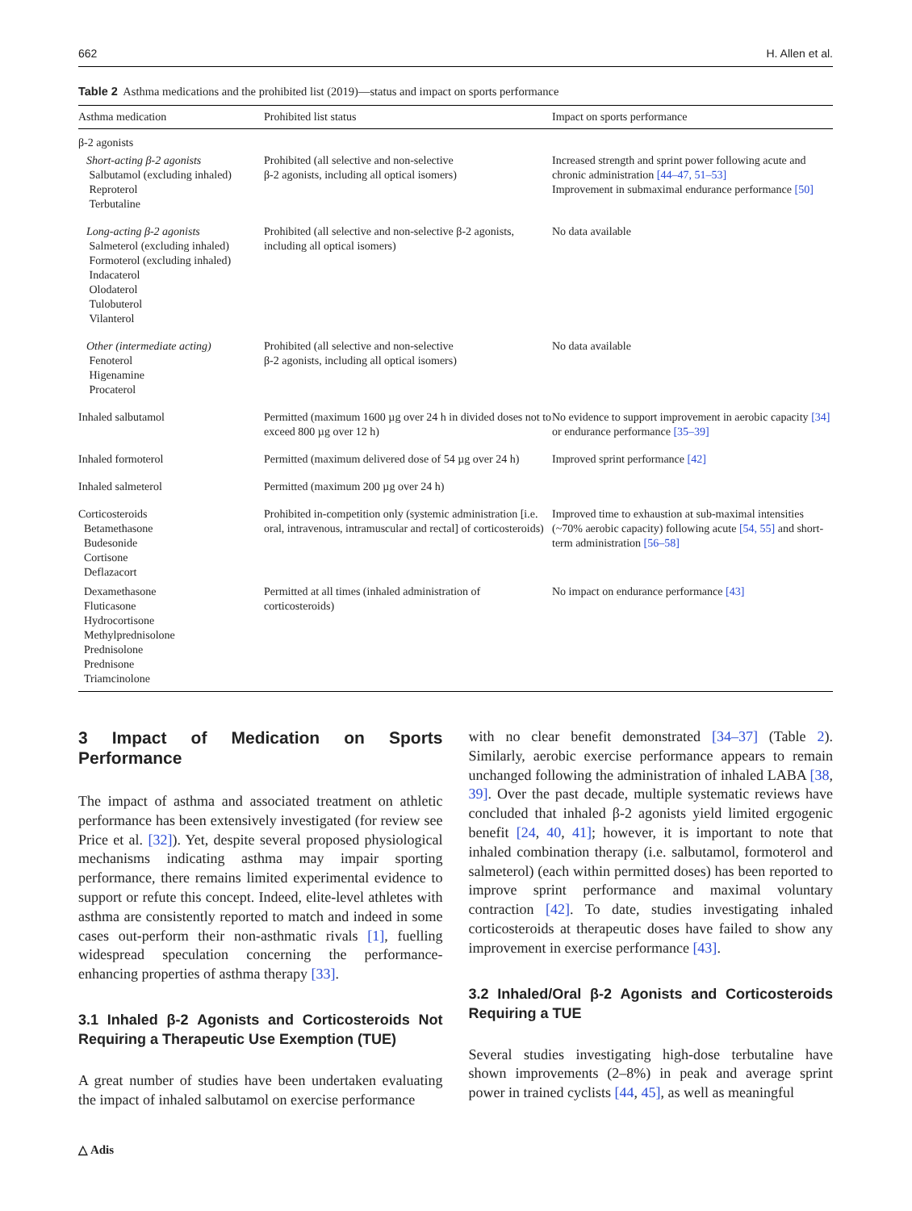662 H. Allen et al.
Table 2 Asthma medications and the prohibited list (2019)—status and impact on sports performance
| Asthma medication | Prohibited list status | Impact on sports performance |
| --- | --- | --- |
| β-2 agonists | | |
| Short-acting β-2 agonists Salbutamol (excluding inhaled) Reproterol Terbutaline | Prohibited (all selective and non-selective β-2 agonists, including all optical isomers) | Increased strength and sprint power following acute and chronic administration [44–47, 51–53] Improvement in submaximal endurance performance [50] |
| Long-acting β-2 agonists Salmeterol (excluding inhaled) Formoterol (excluding inhaled) Indacaterol Olodaterol Tulobuterol Vilanterol | Prohibited (all selective and non-selective β-2 agonists, including all optical isomers) | No data available |
| Other (intermediate acting) Fenoterol Higenamine Procaterol | Prohibited (all selective and non-selective β-2 agonists, including all optical isomers) | No data available |
| Inhaled salbutamol | Permitted (maximum 1600 µg over 24 h in divided doses not to exceed 800 µg over 12 h) | No evidence to support improvement in aerobic capacity [34] or endurance performance [35–39] |
| Inhaled formoterol | Permitted (maximum delivered dose of 54 µg over 24 h) | Improved sprint performance [42] |
| Inhaled salmeterol | Permitted (maximum 200 µg over 24 h) | |
| Corticosteroids Betamethasone Budesonide Cortisone Deflazacort | Prohibited in-competition only (systemic administration [i.e. oral, intravenous, intramuscular and rectal] of corticosteroids) | Improved time to exhaustion at sub-maximal intensities (~70% aerobic capacity) following acute [54, 55] and short-term administration [56–58] |
| Dexamethasone Fluticasone Hydrocortisone Methylprednisolone Prednisolone Prednisone Triamcinolone | Permitted at all times (inhaled administration of corticosteroids) | No impact on endurance performance [43] |
3 Impact of Medication on Sports Performance
The impact of asthma and associated treatment on athletic performance has been extensively investigated (for review see Price et al. [32]). Yet, despite several proposed physiological mechanisms indicating asthma may impair sporting performance, there remains limited experimental evidence to support or refute this concept. Indeed, elite-level athletes with asthma are consistently reported to match and indeed in some cases out-perform their non-asthmatic rivals [1], fuelling widespread speculation concerning the performance-enhancing properties of asthma therapy [33].
3.1 Inhaled β-2 Agonists and Corticosteroids Not Requiring a Therapeutic Use Exemption (TUE)
A great number of studies have been undertaken evaluating the impact of inhaled salbutamol on exercise performance
with no clear benefit demonstrated [34–37] (Table 2). Similarly, aerobic exercise performance appears to remain unchanged following the administration of inhaled LABA [38, 39]. Over the past decade, multiple systematic reviews have concluded that inhaled β-2 agonists yield limited ergogenic benefit [24, 40, 41]; however, it is important to note that inhaled combination therapy (i.e. salbutamol, formoterol and salmeterol) (each within permitted doses) has been reported to improve sprint performance and maximal voluntary contraction [42]. To date, studies investigating inhaled corticosteroids at therapeutic doses have failed to show any improvement in exercise performance [43].
3.2 Inhaled/Oral β-2 Agonists and Corticosteroids Requiring a TUE
Several studies investigating high-dose terbutaline have shown improvements (2–8%) in peak and average sprint power in trained cyclists [44, 45], as well as meaningful
△ Adis